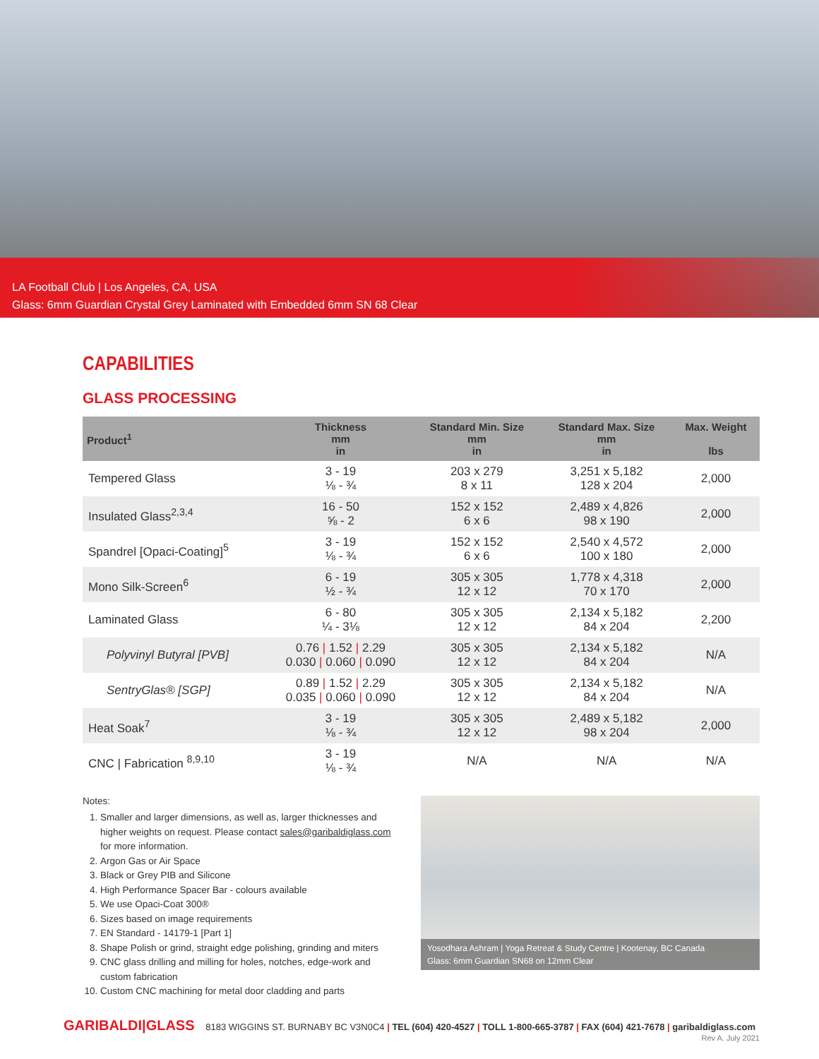LA Football Club | Los Angeles, CA, USA
Glass: 6mm Guardian Crystal Grey Laminated with Embedded 6mm SN 68 Clear
CAPABILITIES
GLASS PROCESSING
| Product<sup>1</sup> | Thickness mm in | Standard Min. Size mm in | Standard Max. Size mm in | Max. Weight lbs |
| --- | --- | --- | --- | --- |
| Tempered Glass | 3 - 19 ⅛ - ¾ | 203 x 279 8 x 11 | 3,251 x 5,182 128 x 204 | 2,000 |
| Insulated Glass<sup>2,3,4</sup> | 16 - 50 ⅝ - 2 | 152 x 152 6 x 6 | 2,489 x 4,826 98 x 190 | 2,000 |
| Spandrel [Opaci-Coating]<sup>5</sup> | 3 - 19 ⅛ - ¾ | 152 x 152 6 x 6 | 2,540 x 4,572 100 x 180 | 2,000 |
| Mono Silk-Screen<sup>6</sup> | 6 - 19 ½ - ¾ | 305 x 305 12 x 12 | 1,778 x 4,318 70 x 170 | 2,000 |
| Laminated Glass | 6 - 80 ¼ - 3⅛ | 305 x 305 12 x 12 | 2,134 x 5,182 84 x 204 | 2,200 |
| Polyvinyl Butyral [PVB] | 0.76 / 1.52 / 2.29 0.030 / 0.060 / 0.090 | 305 x 305 12 x 12 | 2,134 x 5,182 84 x 204 | N/A |
| SentryGlas® [SGP] | 0.89 / 1.52 / 2.29 0.035 / 0.060 / 0.090 | 305 x 305 12 x 12 | 2,134 x 5,182 84 x 204 | N/A |
| Heat Soak<sup>7</sup> | 3 - 19 ⅛ - ¾ | 305 x 305 12 x 12 | 2,489 x 5,182 98 x 204 | 2,000 |
| CNC / Fabrication <sup>8,9,10</sup> | 3 - 19 ⅛ - ¾ | N/A | N/A | N/A |
Notes:
1. Smaller and larger dimensions, as well as, larger thicknesses and higher weights on request. Please contact sales@garibaldiglass.com for more information.
2. Argon Gas or Air Space
3. Black or Grey PIB and Silicone
4. High Performance Spacer Bar - colours available
5. We use Opaci-Coat 300®
6. Sizes based on image requirements
7. EN Standard - 14179-1 [Part 1]
8. Shape Polish or grind, straight edge polishing, grinding and miters
9. CNC glass drilling and milling for holes, notches, edge-work and custom fabrication
10. Custom CNC machining for metal door cladding and parts
Yosodhara Ashram | Yoga Retreat & Study Centre | Kootenay, BC Canada
Glass: 6mm Guardian SN68 on 12mm Clear
GARIBALDI|GLASS 8183 WIGGINS ST. BURNABY BC V3N0C4 | TEL (604) 420-4527 | TOLL 1-800-665-3787 | FAX (604) 421-7678 | garibaldiglass.com
Rev A. July 2021